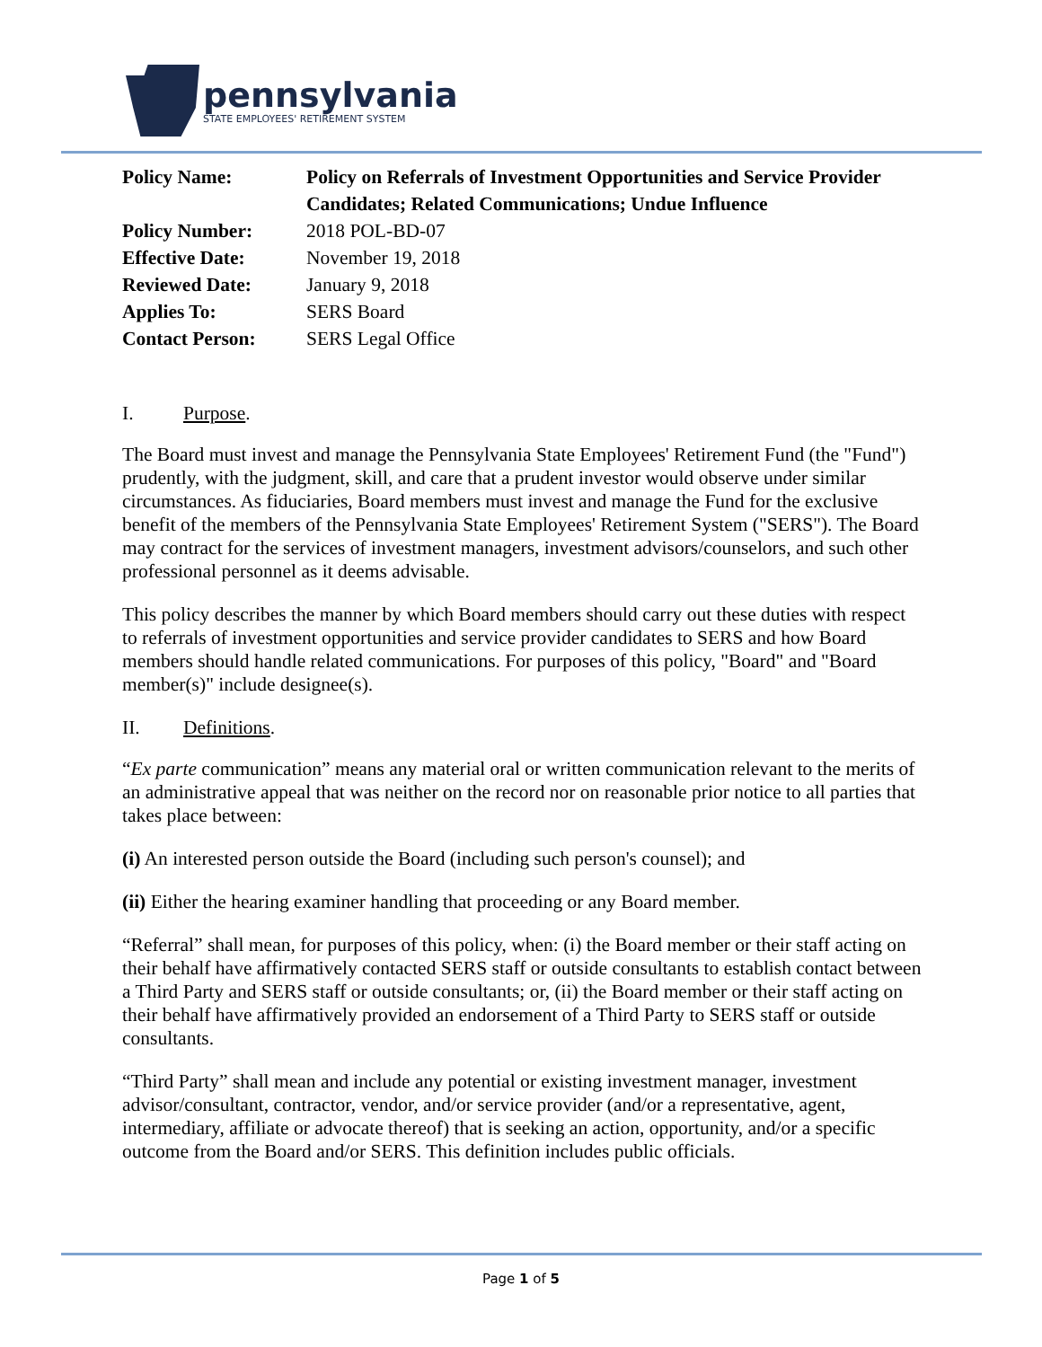pennsylvania
STATE EMPLOYEES' RETIREMENT SYSTEM
| Policy Name: | Policy on Referrals of Investment Opportunities and Service Provider Candidates; Related Communications; Undue Influence |
| Policy Number: | 2018 POL-BD-07 |
| Effective Date: | November 19, 2018 |
| Reviewed Date: | January 9, 2018 |
| Applies To: | SERS Board |
| Contact Person: | SERS Legal Office |
I. Purpose.
The Board must invest and manage the Pennsylvania State Employees' Retirement Fund (the "Fund") prudently, with the judgment, skill, and care that a prudent investor would observe under similar circumstances. As fiduciaries, Board members must invest and manage the Fund for the exclusive benefit of the members of the Pennsylvania State Employees' Retirement System ("SERS"). The Board may contract for the services of investment managers, investment advisors/counselors, and such other professional personnel as it deems advisable.
This policy describes the manner by which Board members should carry out these duties with respect to referrals of investment opportunities and service provider candidates to SERS and how Board members should handle related communications. For purposes of this policy, "Board" and "Board member(s)" include designee(s).
II. Definitions.
“Ex parte communication” means any material oral or written communication relevant to the merits of an administrative appeal that was neither on the record nor on reasonable prior notice to all parties that takes place between:
(i) An interested person outside the Board (including such person's counsel); and
(ii) Either the hearing examiner handling that proceeding or any Board member.
“Referral” shall mean, for purposes of this policy, when: (i) the Board member or their staff acting on their behalf have affirmatively contacted SERS staff or outside consultants to establish contact between a Third Party and SERS staff or outside consultants; or, (ii) the Board member or their staff acting on their behalf have affirmatively provided an endorsement of a Third Party to SERS staff or outside consultants.
“Third Party” shall mean and include any potential or existing investment manager, investment advisor/consultant, contractor, vendor, and/or service provider (and/or a representative, agent, intermediary, affiliate or advocate thereof) that is seeking an action, opportunity, and/or a specific outcome from the Board and/or SERS. This definition includes public officials.
Page 1 of 5